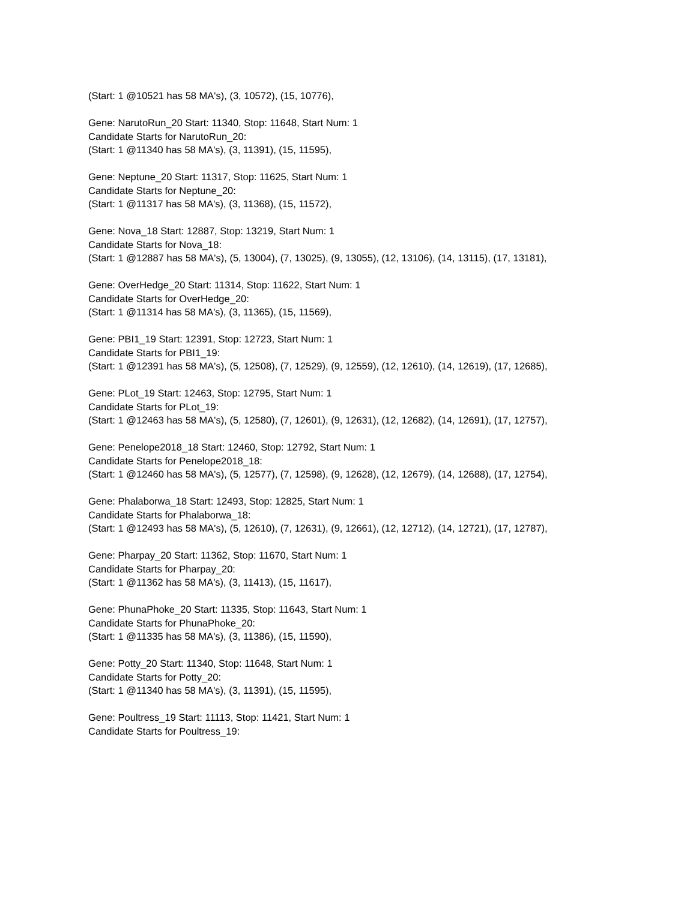(Start: 1 @10521 has 58 MA's), (3, 10572), (15, 10776),
Gene: NarutoRun_20 Start: 11340, Stop: 11648, Start Num: 1
Candidate Starts for NarutoRun_20:
(Start: 1 @11340 has 58 MA's), (3, 11391), (15, 11595),
Gene: Neptune_20 Start: 11317, Stop: 11625, Start Num: 1
Candidate Starts for Neptune_20:
(Start: 1 @11317 has 58 MA's), (3, 11368), (15, 11572),
Gene: Nova_18 Start: 12887, Stop: 13219, Start Num: 1
Candidate Starts for Nova_18:
(Start: 1 @12887 has 58 MA's), (5, 13004), (7, 13025), (9, 13055), (12, 13106), (14, 13115), (17, 13181),
Gene: OverHedge_20 Start: 11314, Stop: 11622, Start Num: 1
Candidate Starts for OverHedge_20:
(Start: 1 @11314 has 58 MA's), (3, 11365), (15, 11569),
Gene: PBI1_19 Start: 12391, Stop: 12723, Start Num: 1
Candidate Starts for PBI1_19:
(Start: 1 @12391 has 58 MA's), (5, 12508), (7, 12529), (9, 12559), (12, 12610), (14, 12619), (17, 12685),
Gene: PLot_19 Start: 12463, Stop: 12795, Start Num: 1
Candidate Starts for PLot_19:
(Start: 1 @12463 has 58 MA's), (5, 12580), (7, 12601), (9, 12631), (12, 12682), (14, 12691), (17, 12757),
Gene: Penelope2018_18 Start: 12460, Stop: 12792, Start Num: 1
Candidate Starts for Penelope2018_18:
(Start: 1 @12460 has 58 MA's), (5, 12577), (7, 12598), (9, 12628), (12, 12679), (14, 12688), (17, 12754),
Gene: Phalaborwa_18 Start: 12493, Stop: 12825, Start Num: 1
Candidate Starts for Phalaborwa_18:
(Start: 1 @12493 has 58 MA's), (5, 12610), (7, 12631), (9, 12661), (12, 12712), (14, 12721), (17, 12787),
Gene: Pharpay_20 Start: 11362, Stop: 11670, Start Num: 1
Candidate Starts for Pharpay_20:
(Start: 1 @11362 has 58 MA's), (3, 11413), (15, 11617),
Gene: PhunaPhoke_20 Start: 11335, Stop: 11643, Start Num: 1
Candidate Starts for PhunaPhoke_20:
(Start: 1 @11335 has 58 MA's), (3, 11386), (15, 11590),
Gene: Potty_20 Start: 11340, Stop: 11648, Start Num: 1
Candidate Starts for Potty_20:
(Start: 1 @11340 has 58 MA's), (3, 11391), (15, 11595),
Gene: Poultress_19 Start: 11113, Stop: 11421, Start Num: 1
Candidate Starts for Poultress_19: